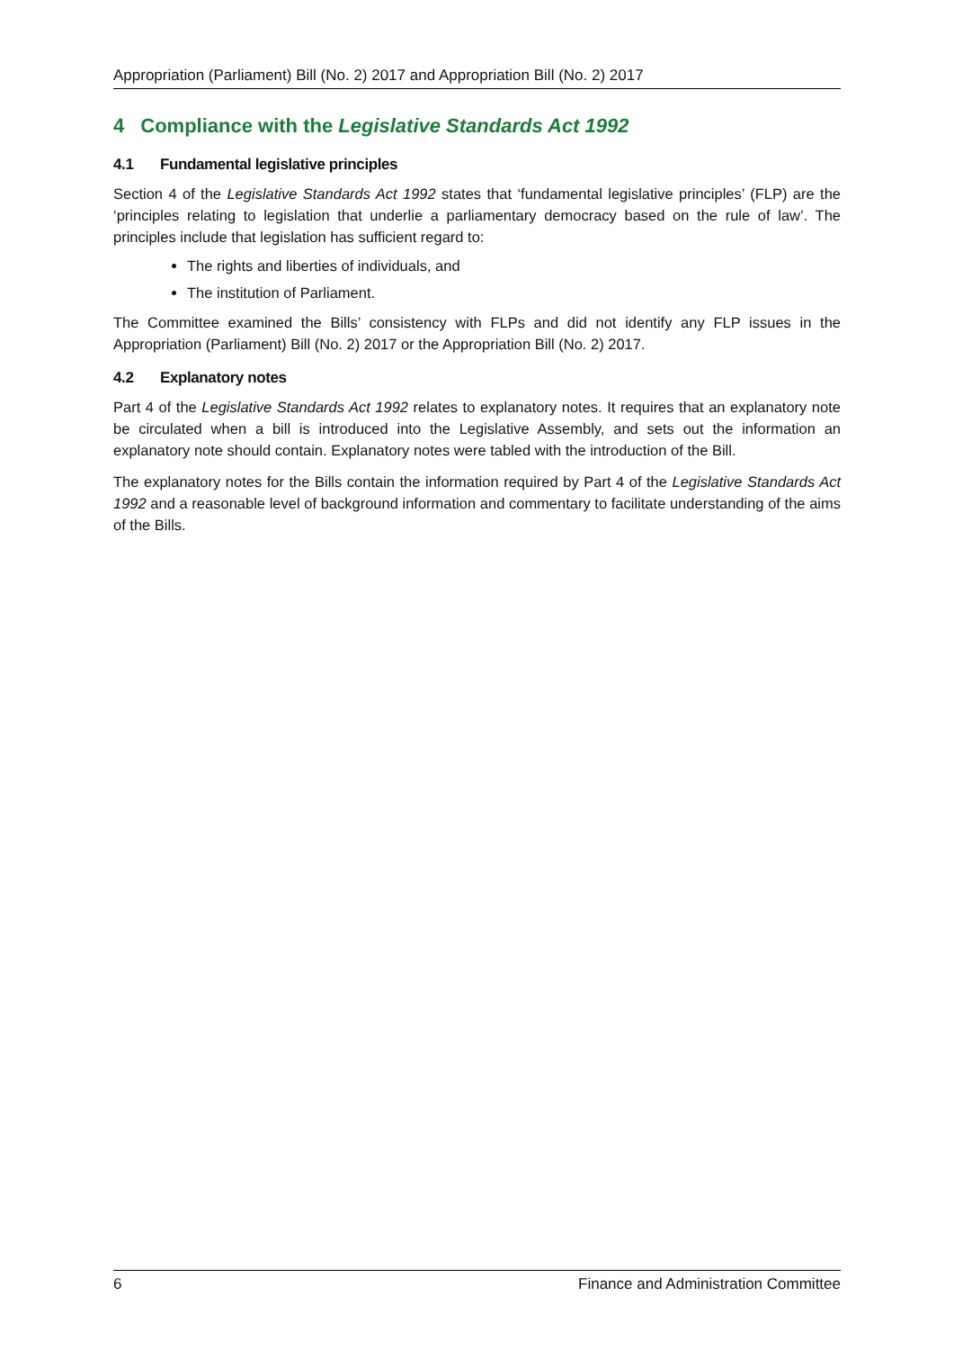Appropriation (Parliament) Bill (No. 2) 2017 and Appropriation Bill (No. 2) 2017
4 Compliance with the Legislative Standards Act 1992
4.1 Fundamental legislative principles
Section 4 of the Legislative Standards Act 1992 states that ‘fundamental legislative principles’ (FLP) are the ‘principles relating to legislation that underlie a parliamentary democracy based on the rule of law’. The principles include that legislation has sufficient regard to:
The rights and liberties of individuals, and
The institution of Parliament.
The Committee examined the Bills’ consistency with FLPs and did not identify any FLP issues in the Appropriation (Parliament) Bill (No. 2) 2017 or the Appropriation Bill (No. 2) 2017.
4.2 Explanatory notes
Part 4 of the Legislative Standards Act 1992 relates to explanatory notes. It requires that an explanatory note be circulated when a bill is introduced into the Legislative Assembly, and sets out the information an explanatory note should contain. Explanatory notes were tabled with the introduction of the Bill.
The explanatory notes for the Bills contain the information required by Part 4 of the Legislative Standards Act 1992 and a reasonable level of background information and commentary to facilitate understanding of the aims of the Bills.
6 Finance and Administration Committee